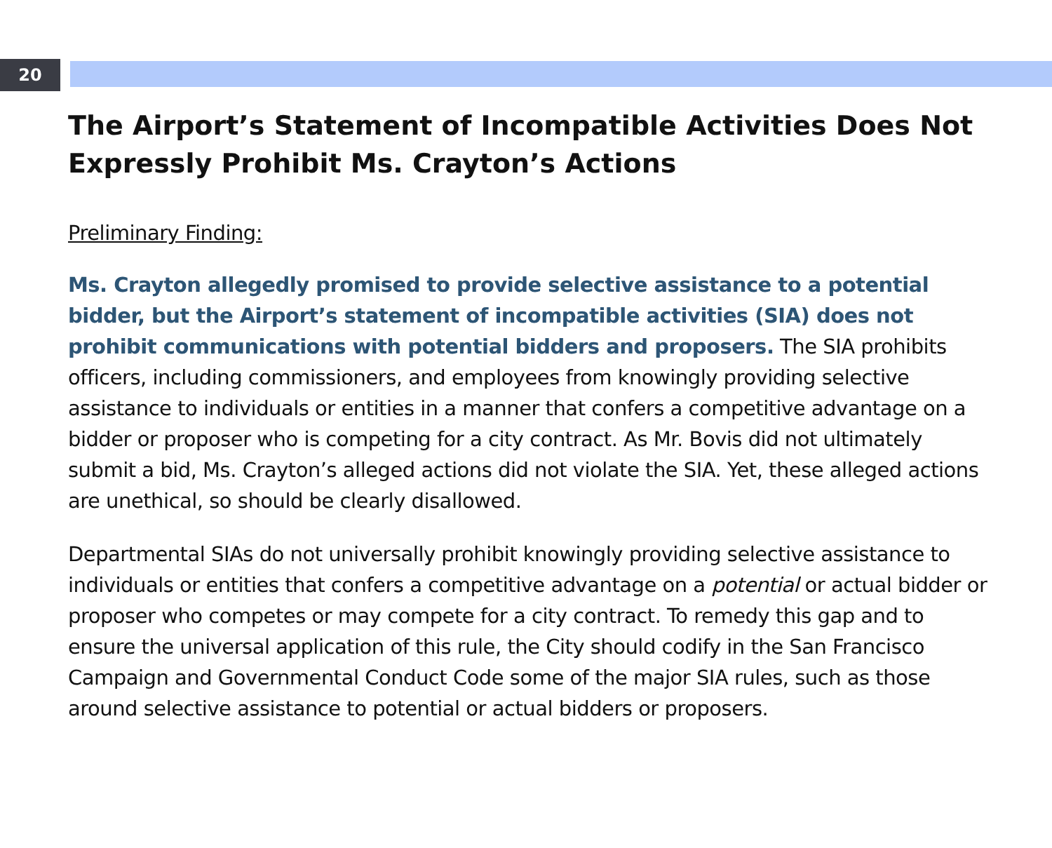20
The Airport’s Statement of Incompatible Activities Does Not Expressly Prohibit Ms. Crayton’s Actions
Preliminary Finding:
Ms. Crayton allegedly promised to provide selective assistance to a potential bidder, but the Airport’s statement of incompatible activities (SIA) does not prohibit communications with potential bidders and proposers. The SIA prohibits officers, including commissioners, and employees from knowingly providing selective assistance to individuals or entities in a manner that confers a competitive advantage on a bidder or proposer who is competing for a city contract. As Mr. Bovis did not ultimately submit a bid, Ms. Crayton’s alleged actions did not violate the SIA. Yet, these alleged actions are unethical, so should be clearly disallowed.
Departmental SIAs do not universally prohibit knowingly providing selective assistance to individuals or entities that confers a competitive advantage on a potential or actual bidder or proposer who competes or may compete for a city contract. To remedy this gap and to ensure the universal application of this rule, the City should codify in the San Francisco Campaign and Governmental Conduct Code some of the major SIA rules, such as those around selective assistance to potential or actual bidders or proposers.